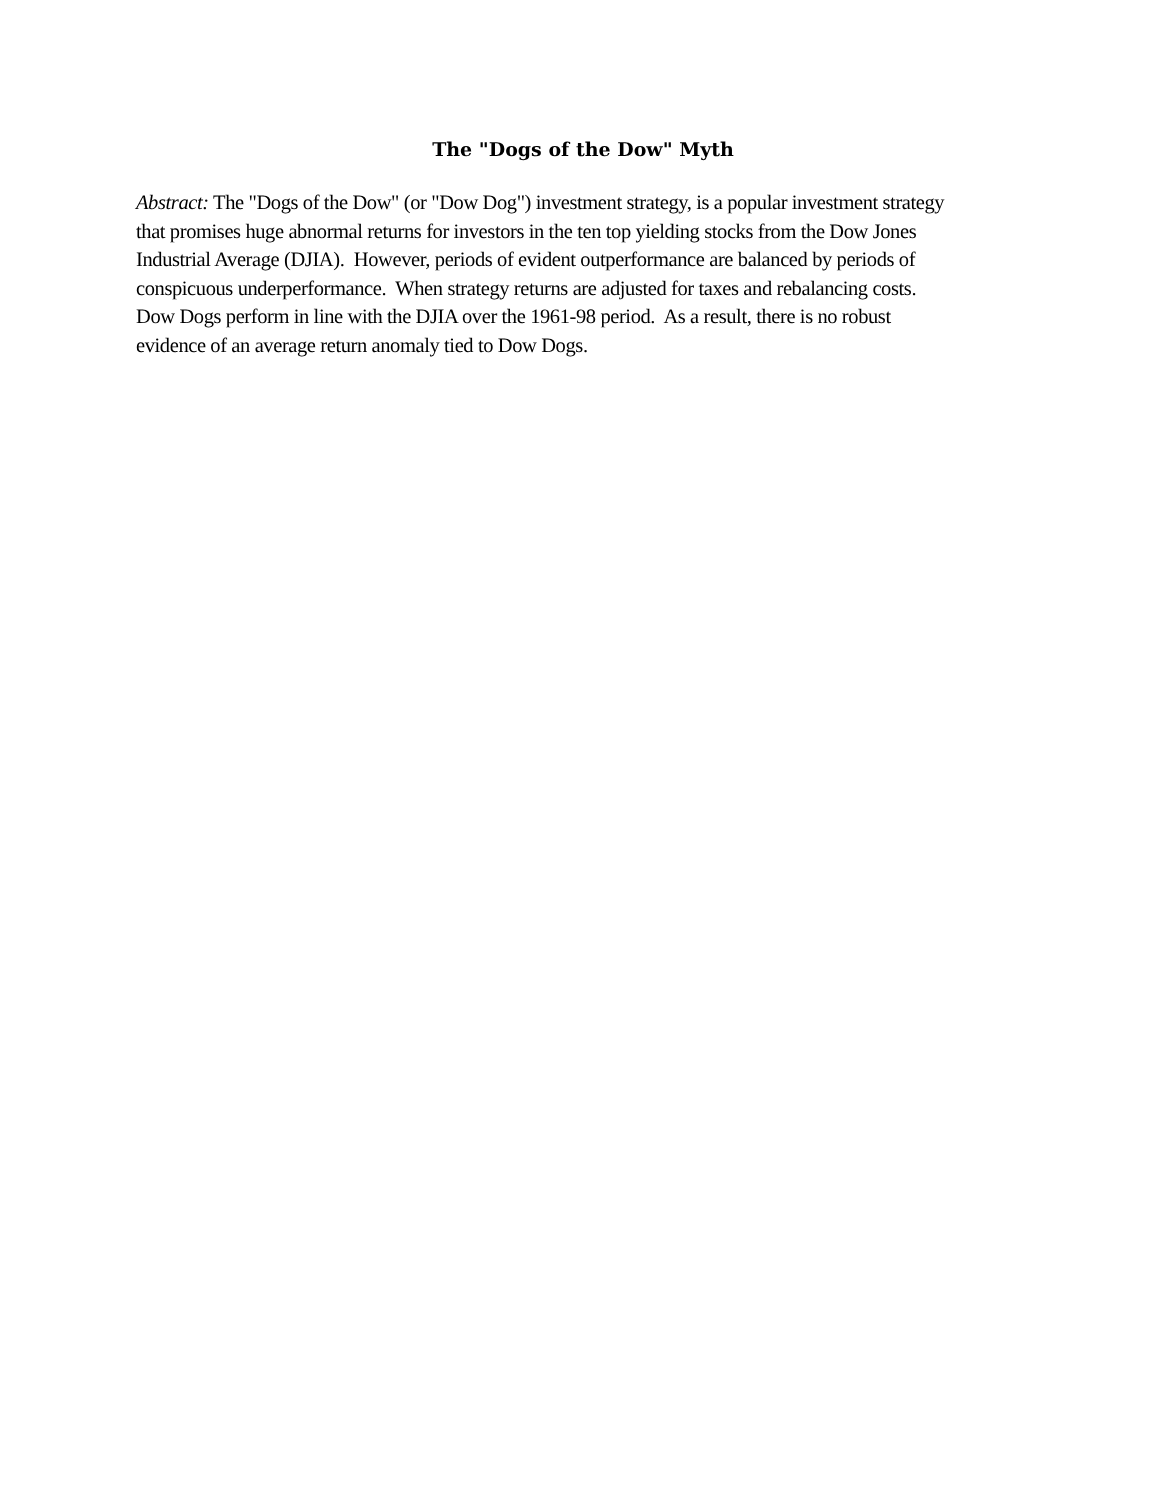The "Dogs of the Dow" Myth
Abstract: The "Dogs of the Dow" (or "Dow Dog") investment strategy, is a popular investment strategy
that promises huge abnormal returns for investors in the ten top yielding stocks from the Dow Jones
Industrial Average (DJIA). However, periods of evident outperformance are balanced by periods of
conspicuous underperformance. When strategy returns are adjusted for taxes and rebalancing costs.
Dow Dogs perform in line with the DJIA over the 1961-98 period. As a result, there is no robust
evidence of an average return anomaly tied to Dow Dogs.